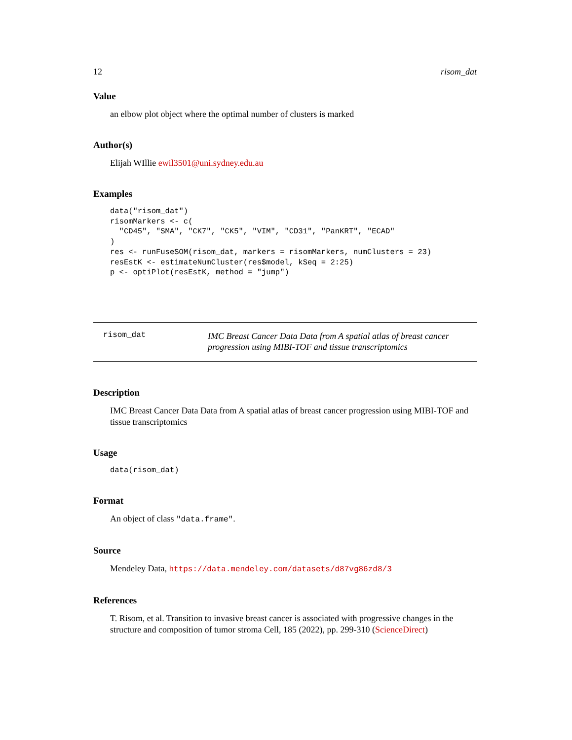12 risom_dat
Value
an elbow plot object where the optimal number of clusters is marked
Author(s)
Elijah WIllie ewil3501@uni.sydney.edu.au
Examples
data("risom_dat")
risomMarkers <- c(
  "CD45", "SMA", "CK7", "CK5", "VIM", "CD31", "PanKRT", "ECAD"
)
res <- runFuseSOM(risom_dat, markers = risomMarkers, numClusters = 23)
resEstK <- estimateNumCluster(res$model, kSeq = 2:25)
p <- optiPlot(resEstK, method = "jump")
risom_dat
IMC Breast Cancer Data Data from A spatial atlas of breast cancer progression using MIBI-TOF and tissue transcriptomics
Description
IMC Breast Cancer Data Data from A spatial atlas of breast cancer progression using MIBI-TOF and tissue transcriptomics
Usage
data(risom_dat)
Format
An object of class "data.frame".
Source
Mendeley Data, https://data.mendeley.com/datasets/d87vg86zd8/3
References
T. Risom, et al. Transition to invasive breast cancer is associated with progressive changes in the structure and composition of tumor stroma Cell, 185 (2022), pp. 299-310 (ScienceDirect)